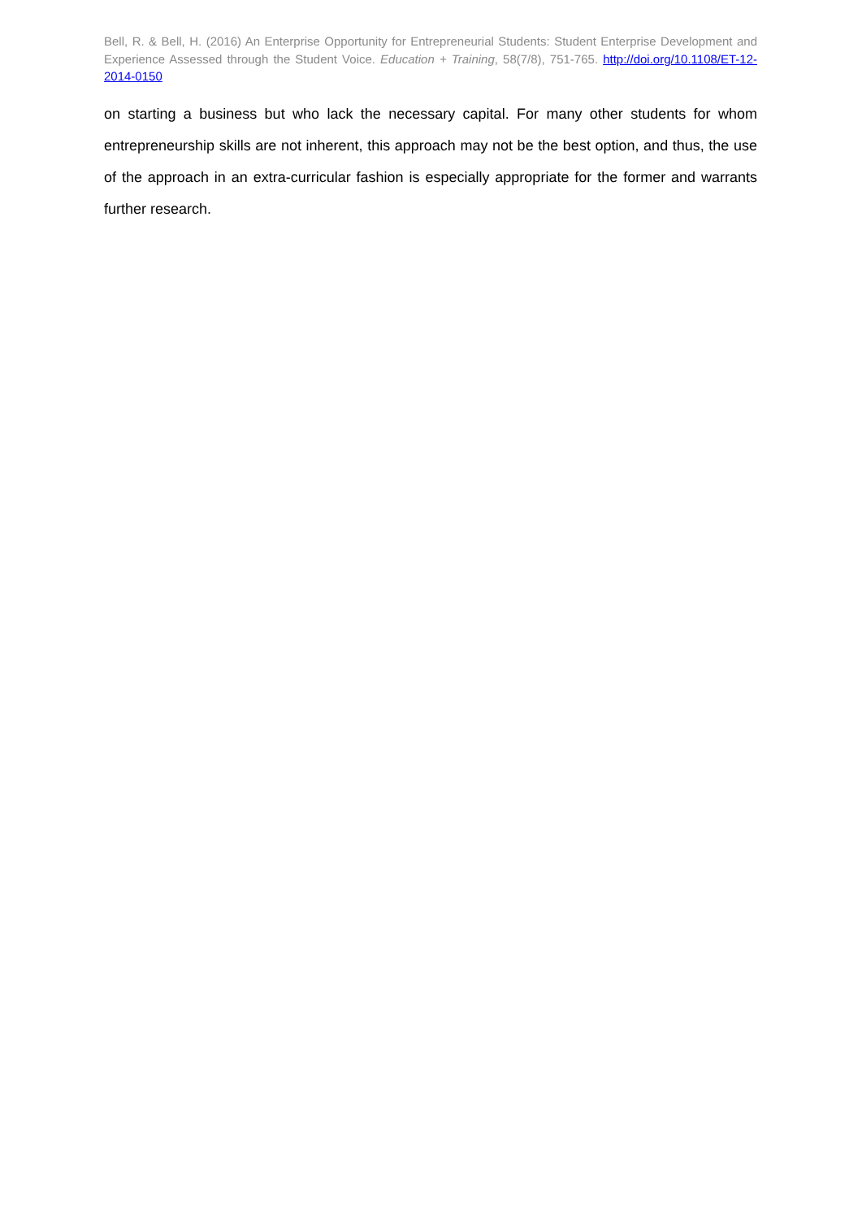Bell, R. & Bell, H. (2016) An Enterprise Opportunity for Entrepreneurial Students: Student Enterprise Development and Experience Assessed through the Student Voice. Education + Training, 58(7/8), 751-765. http://doi.org/10.1108/ET-12-2014-0150
on starting a business but who lack the necessary capital. For many other students for whom entrepreneurship skills are not inherent, this approach may not be the best option, and thus, the use of the approach in an extra-curricular fashion is especially appropriate for the former and warrants further research.